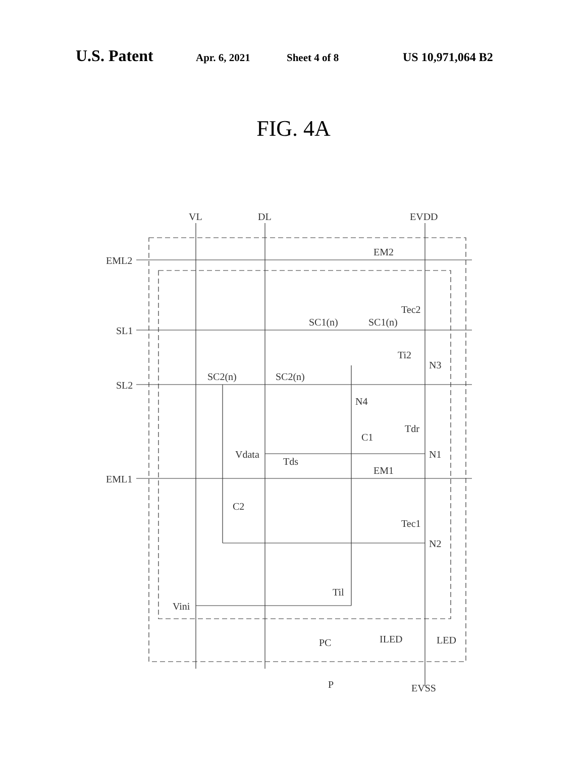U.S. Patent Apr. 6, 2021 Sheet 4 of 8 US 10,971,064 B2
FIG. 4A
VL
DL
EVDD
EML2
SL1
SL2
EML1
EM2
Tec2
SC1(n)
SC1(n)
Ti2
N3
SC2(n)
SC2(n)
N4
Tdr
C1
Vdata
Tds
N1
EM1
C2
Tec1
N2
Til
Vini
PC
ILED
LED
P
EVSS